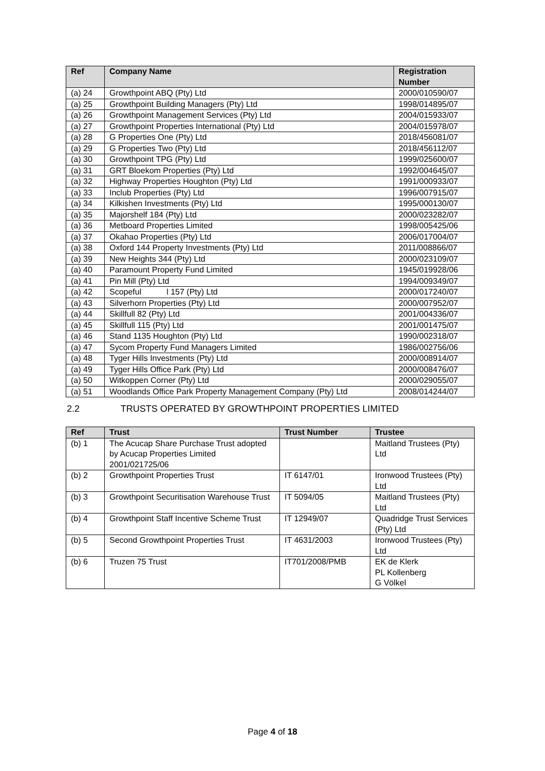| Ref | Company Name | Registration Number |
| --- | --- | --- |
| (a) 24 | Growthpoint ABQ (Pty) Ltd | 2000/010590/07 |
| (a) 25 | Growthpoint Building Managers (Pty) Ltd | 1998/014895/07 |
| (a) 26 | Growthpoint Management Services (Pty) Ltd | 2004/015933/07 |
| (a) 27 | Growthpoint Properties International (Pty) Ltd | 2004/015978/07 |
| (a) 28 | G Properties One (Pty) Ltd | 2018/456081/07 |
| (a) 29 | G Properties Two (Pty) Ltd | 2018/456112/07 |
| (a) 30 | Growthpoint TPG (Pty) Ltd | 1999/025600/07 |
| (a) 31 | GRT Bloekom Properties (Pty) Ltd | 1992/004645/07 |
| (a) 32 | Highway Properties Houghton (Pty) Ltd | 1991/000933/07 |
| (a) 33 | Inclub Properties (Pty) Ltd | 1996/007915/07 |
| (a) 34 | Kilkishen Investments (Pty) Ltd | 1995/000130/07 |
| (a) 35 | Majorshelf 184 (Pty) Ltd | 2000/023282/07 |
| (a) 36 | Metboard Properties Limited | 1998/005425/06 |
| (a) 37 | Okahao Properties (Pty) Ltd | 2006/017004/07 |
| (a) 38 | Oxford 144 Property Investments (Pty) Ltd | 2011/008866/07 |
| (a) 39 | New Heights 344 (Pty) Ltd | 2000/023109/07 |
| (a) 40 | Paramount Property Fund Limited | 1945/019928/06 |
| (a) 41 | Pin Mill (Pty) Ltd | 1994/009349/07 |
| (a) 42 | Scopeful l 157 (Pty) Ltd | 2000/017240/07 |
| (a) 43 | Silverhorn Properties (Pty) Ltd | 2000/007952/07 |
| (a) 44 | Skillfull 82 (Pty) Ltd | 2001/004336/07 |
| (a) 45 | Skillfull 115 (Pty) Ltd | 2001/001475/07 |
| (a) 46 | Stand 1135 Houghton (Pty) Ltd | 1990/002318/07 |
| (a) 47 | Sycom Property Fund Managers Limited | 1986/002756/06 |
| (a) 48 | Tyger Hills Investments (Pty) Ltd | 2000/008914/07 |
| (a) 49 | Tyger Hills Office Park (Pty) Ltd | 2000/008476/07 |
| (a) 50 | Witkoppen Corner (Pty) Ltd | 2000/029055/07 |
| (a) 51 | Woodlands Office Park Property Management Company (Pty) Ltd | 2008/014244/07 |
2.2 TRUSTS OPERATED BY GROWTHPOINT PROPERTIES LIMITED
| Ref | Trust | Trust Number | Trustee |
| --- | --- | --- | --- |
| (b) 1 | The Acucap Share Purchase Trust adopted by Acucap Properties Limited 2001/021725/06 | | Maitland Trustees (Pty) Ltd |
| (b) 2 | Growthpoint Properties Trust | IT 6147/01 | Ironwood Trustees (Pty) Ltd |
| (b) 3 | Growthpoint Securitisation Warehouse Trust | IT 5094/05 | Maitland Trustees (Pty) Ltd |
| (b) 4 | Growthpoint Staff Incentive Scheme Trust | IT 12949/07 | Quadridge Trust Services (Pty) Ltd |
| (b) 5 | Second Growthpoint Properties Trust | IT 4631/2003 | Ironwood Trustees (Pty) Ltd |
| (b) 6 | Truzen 75 Trust | IT701/2008/PMB | EK de Klerk PL Kollenberg G Völkel |
Page 4 of 18